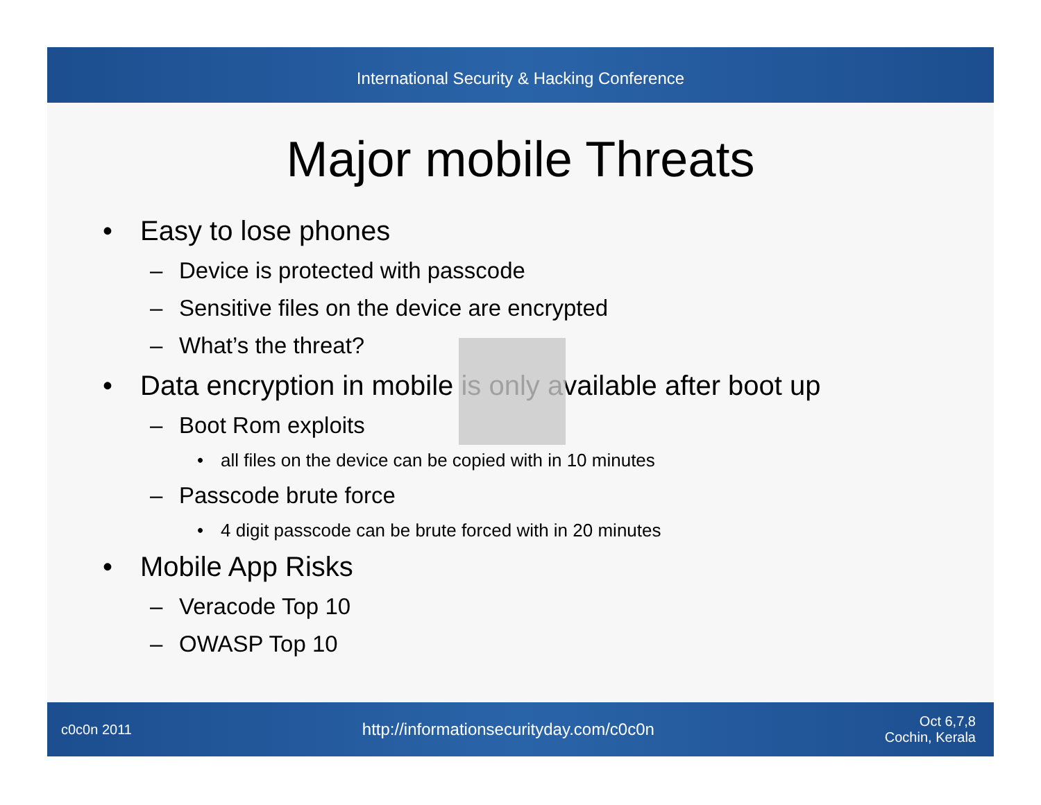International Security & Hacking Conference
Major mobile Threats
• Easy to lose phones
– Device is protected with passcode
– Sensitive files on the device are encrypted
– What’s the threat?
• Data encryption in mobile is only available after boot up
– Boot Rom exploits
• all files on the device can be copied with in 10 minutes
– Passcode brute force
• 4 digit passcode can be brute forced with in 20 minutes
• Mobile App Risks
– Veracode Top 10
– OWASP Top 10
c0c0n 2011
http://informationsecurityday.com/c0c0n
Oct 6,7,8
Cochin, Kerala